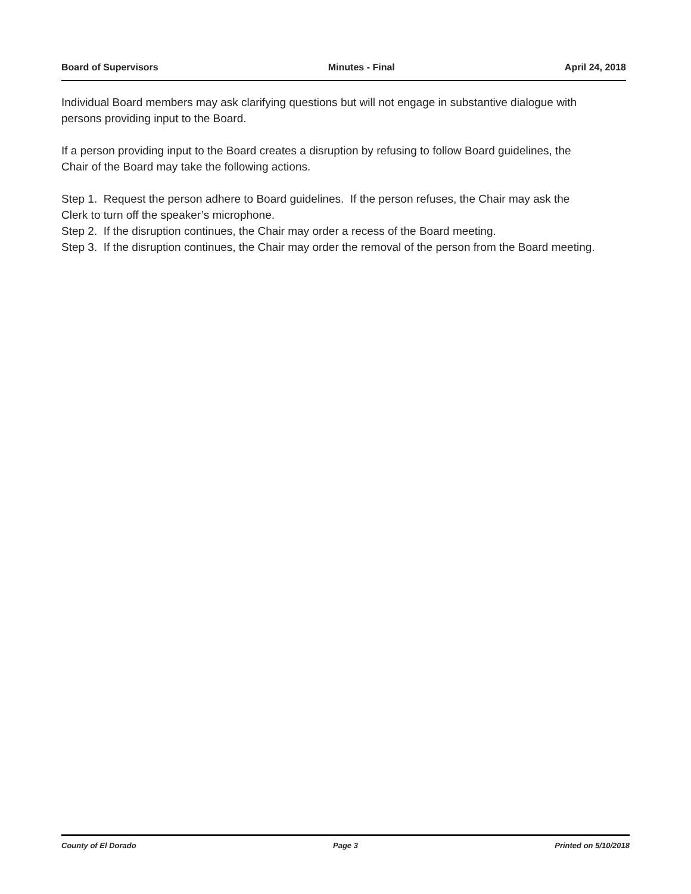Board of Supervisors Minutes - Final April 24, 2018
Individual Board members may ask clarifying questions but will not engage in substantive dialogue with persons providing input to the Board.
If a person providing input to the Board creates a disruption by refusing to follow Board guidelines, the Chair of the Board may take the following actions.
Step 1. Request the person adhere to Board guidelines. If the person refuses, the Chair may ask the Clerk to turn off the speaker’s microphone.
Step 2. If the disruption continues, the Chair may order a recess of the Board meeting.
Step 3. If the disruption continues, the Chair may order the removal of the person from the Board meeting.
County of El Dorado Page 3 Printed on 5/10/2018